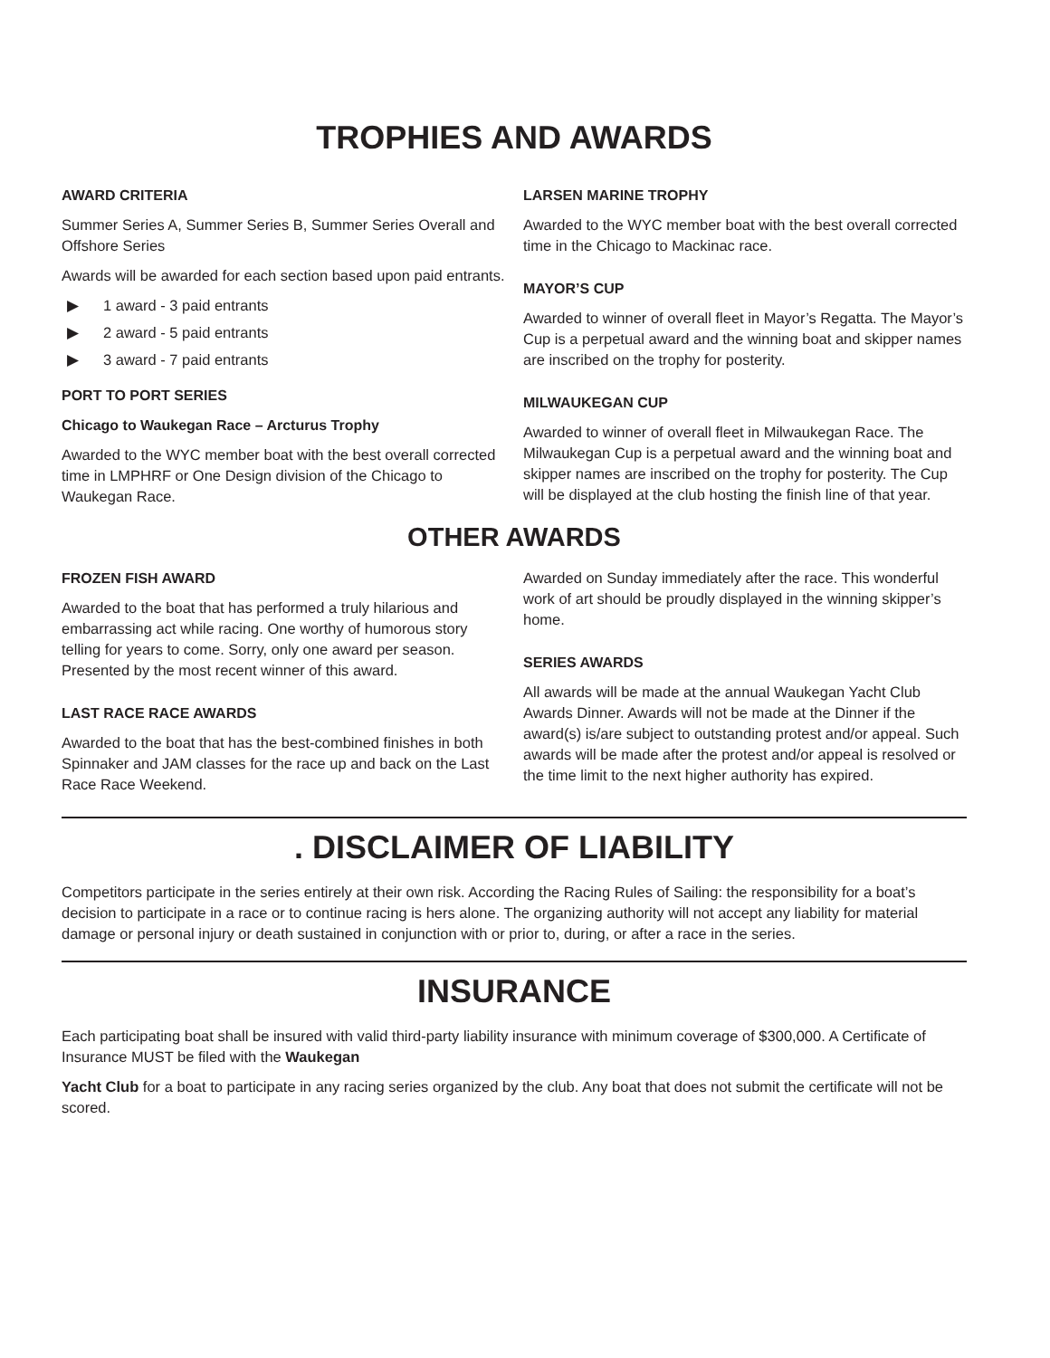TROPHIES AND AWARDS
AWARD CRITERIA
Summer Series A, Summer Series B, Summer Series Overall and Offshore Series
Awards will be awarded for each section based upon paid entrants.
▶ 1 award - 3 paid entrants
▶ 2 award - 5 paid entrants
▶ 3 award - 7 paid entrants
PORT TO PORT SERIES
Chicago to Waukegan Race – Arcturus Trophy
Awarded to the WYC member boat with the best overall corrected time in LMPHRF or One Design division of the Chicago to Waukegan Race.
LARSEN MARINE TROPHY
Awarded to the WYC member boat with the best overall corrected time in the Chicago to Mackinac race.
MAYOR’S CUP
Awarded to winner of overall fleet in Mayor’s Regatta. The Mayor’s Cup is a perpetual award and the winning boat and skipper names are inscribed on the trophy for posterity.
MILWAUKEGAN CUP
Awarded to winner of overall fleet in Milwaukegan Race. The Milwaukegan Cup is a perpetual award and the winning boat and skipper names are inscribed on the trophy for posterity. The Cup will be displayed at the club hosting the finish line of that year.
OTHER AWARDS
FROZEN FISH AWARD
Awarded to the boat that has performed a truly hilarious and embarrassing act while racing. One worthy of humorous story telling for years to come. Sorry, only one award per season. Presented by the most recent winner of this award.
LAST RACE RACE AWARDS
Awarded to the boat that has the best-combined finishes in both Spinnaker and JAM classes for the race up and back on the Last Race Race Weekend.
Awarded on Sunday immediately after the race. This wonderful work of art should be proudly displayed in the winning skipper’s home.
SERIES AWARDS
All awards will be made at the annual Waukegan Yacht Club Awards Dinner. Awards will not be made at the Dinner if the award(s) is/are subject to outstanding protest and/or appeal. Such awards will be made after the protest and/or appeal is resolved or the time limit to the next higher authority has expired.
. DISCLAIMER OF LIABILITY
Competitors participate in the series entirely at their own risk. According the Racing Rules of Sailing: the responsibility for a boat’s decision to participate in a race or to continue racing is hers alone. The organizing authority will not accept any liability for material damage or personal injury or death sustained in conjunction with or prior to, during, or after a race in the series.
INSURANCE
Each participating boat shall be insured with valid third-party liability insurance with minimum coverage of $300,000. A Certificate of Insurance MUST be filed with the Waukegan
Yacht Club for a boat to participate in any racing series organized by the club. Any boat that does not submit the certificate will not be scored.